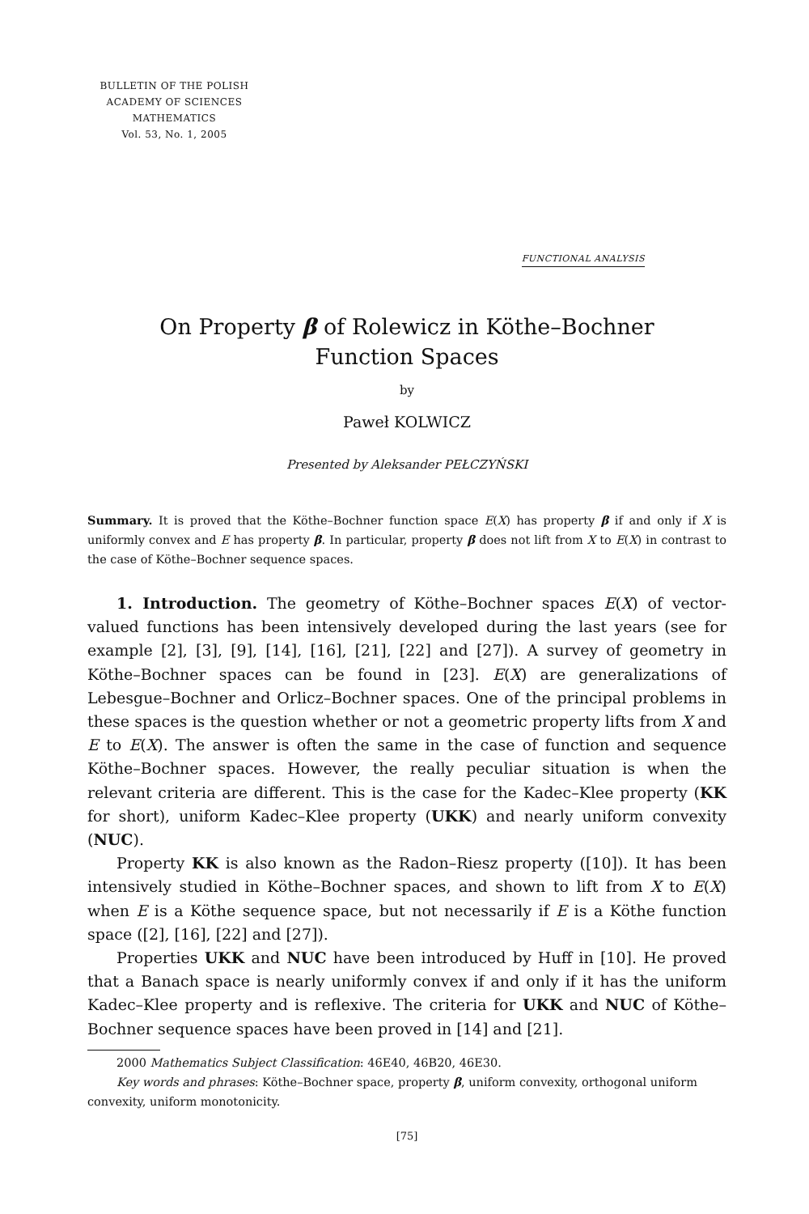BULLETIN OF THE POLISH
ACADEMY OF SCIENCES
MATHEMATICS
Vol. 53, No. 1, 2005
FUNCTIONAL ANALYSIS
On Property β of Rolewicz in Köthe–Bochner
Function Spaces
by
Paweł KOLWICZ
Presented by Aleksander PEŁCZYŃSKI
Summary. It is proved that the Köthe–Bochner function space E(X) has property β if and only if X is uniformly convex and E has property β. In particular, property β does not lift from X to E(X) in contrast to the case of Köthe–Bochner sequence spaces.
1. Introduction. The geometry of Köthe–Bochner spaces E(X) of vector-valued functions has been intensively developed during the last years (see for example [2], [3], [9], [14], [16], [21], [22] and [27]). A survey of geometry in Köthe–Bochner spaces can be found in [23]. E(X) are generalizations of Lebesgue–Bochner and Orlicz–Bochner spaces. One of the principal problems in these spaces is the question whether or not a geometric property lifts from X and E to E(X). The answer is often the same in the case of function and sequence Köthe–Bochner spaces. However, the really peculiar situation is when the relevant criteria are different. This is the case for the Kadec–Klee property (KK for short), uniform Kadec–Klee property (UKK) and nearly uniform convexity (NUC).
Property KK is also known as the Radon–Riesz property ([10]). It has been intensively studied in Köthe–Bochner spaces, and shown to lift from X to E(X) when E is a Köthe sequence space, but not necessarily if E is a Köthe function space ([2], [16], [22] and [27]).
Properties UKK and NUC have been introduced by Huff in [10]. He proved that a Banach space is nearly uniformly convex if and only if it has the uniform Kadec–Klee property and is reflexive. The criteria for UKK and NUC of Köthe–Bochner sequence spaces have been proved in [14] and [21].
2000 Mathematics Subject Classification: 46E40, 46B20, 46E30.
Key words and phrases: Köthe–Bochner space, property β, uniform convexity, orthogonal uniform convexity, uniform monotonicity.
[75]